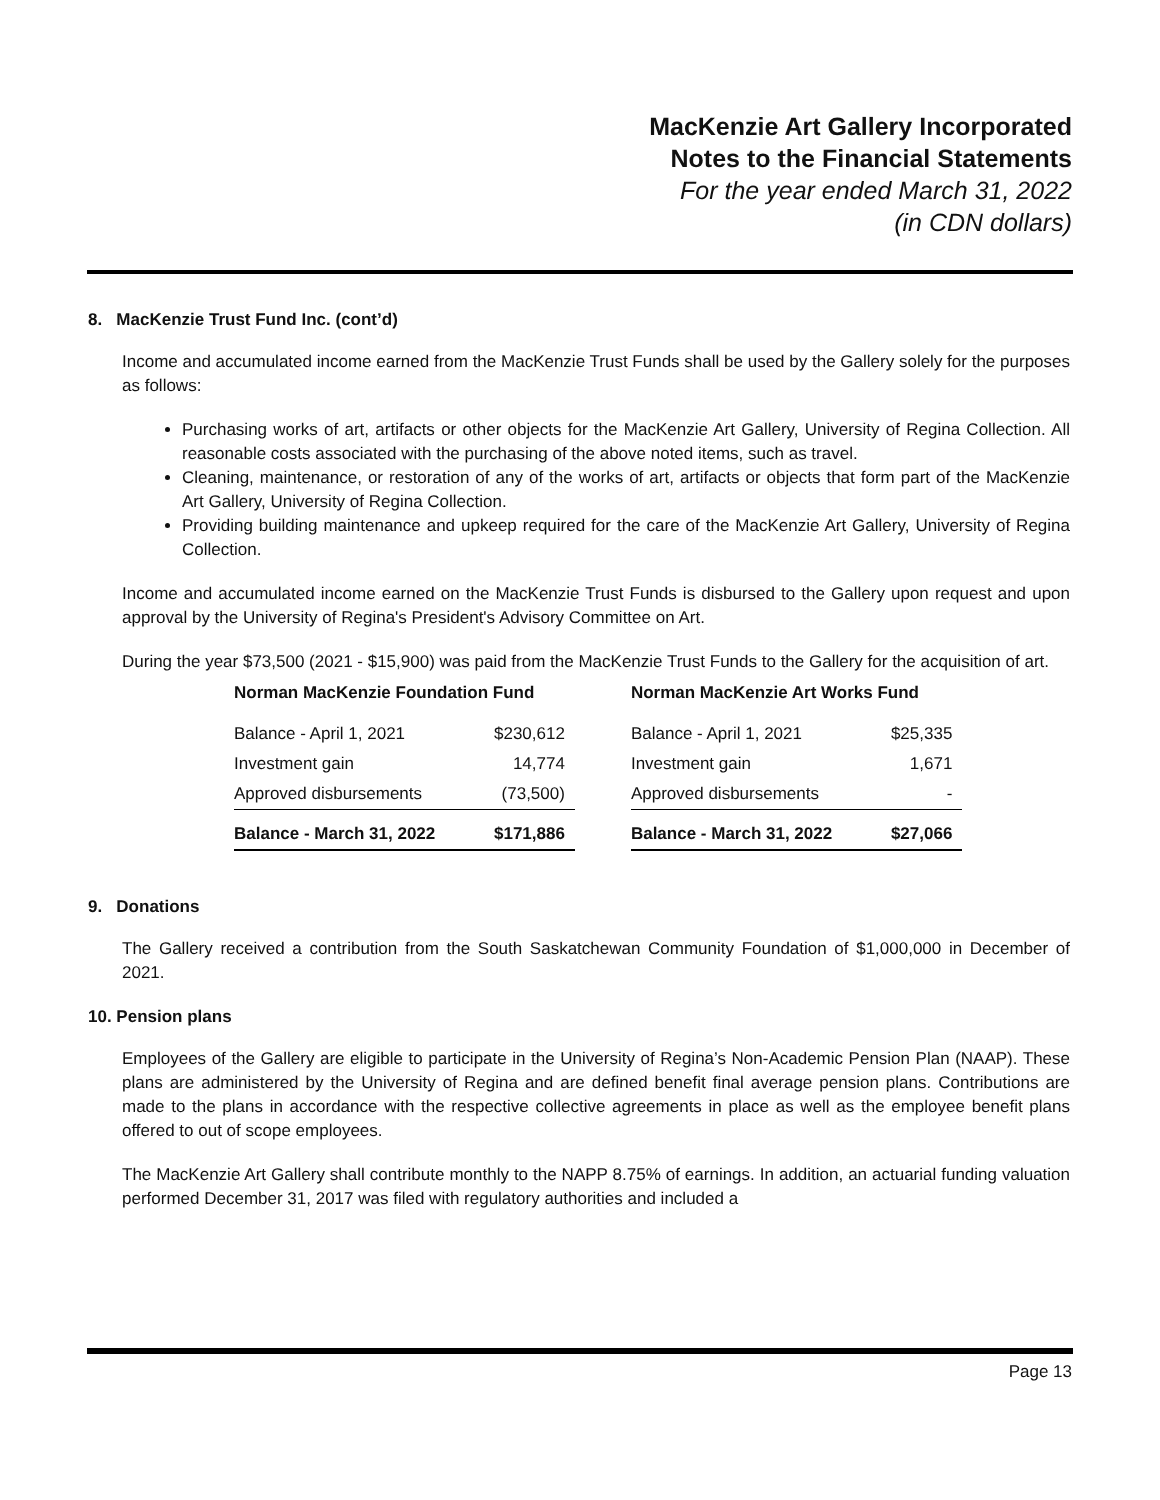MacKenzie Art Gallery Incorporated
Notes to the Financial Statements
For the year ended March 31, 2022
(in CDN dollars)
8. MacKenzie Trust Fund Inc. (cont’d)
Income and accumulated income earned from the MacKenzie Trust Funds shall be used by the Gallery solely for the purposes as follows:
Purchasing works of art, artifacts or other objects for the MacKenzie Art Gallery, University of Regina Collection. All reasonable costs associated with the purchasing of the above noted items, such as travel.
Cleaning, maintenance, or restoration of any of the works of art, artifacts or objects that form part of the MacKenzie Art Gallery, University of Regina Collection.
Providing building maintenance and upkeep required for the care of the MacKenzie Art Gallery, University of Regina Collection.
Income and accumulated income earned on the MacKenzie Trust Funds is disbursed to the Gallery upon request and upon approval by the University of Regina's President's Advisory Committee on Art.
During the year $73,500 (2021 - $15,900) was paid from the MacKenzie Trust Funds to the Gallery for the acquisition of art.
| Norman MacKenzie Foundation Fund | | | Norman MacKenzie Art Works Fund | |
| Balance - April 1, 2021 | $230,612 | | Balance - April 1, 2021 | $25,335 |
| Investment gain | 14,774 | | Investment gain | 1,671 |
| Approved disbursements | (73,500) | | Approved disbursements | - |
| Balance - March 31, 2022 | $171,886 | | Balance - March 31, 2022 | $27,066 |
9. Donations
The Gallery received a contribution from the South Saskatchewan Community Foundation of $1,000,000 in December of 2021.
10. Pension plans
Employees of the Gallery are eligible to participate in the University of Regina’s Non-Academic Pension Plan (NAAP). These plans are administered by the University of Regina and are defined benefit final average pension plans. Contributions are made to the plans in accordance with the respective collective agreements in place as well as the employee benefit plans offered to out of scope employees.
The MacKenzie Art Gallery shall contribute monthly to the NAPP 8.75% of earnings. In addition, an actuarial funding valuation performed December 31, 2017 was filed with regulatory authorities and included a
Page 13